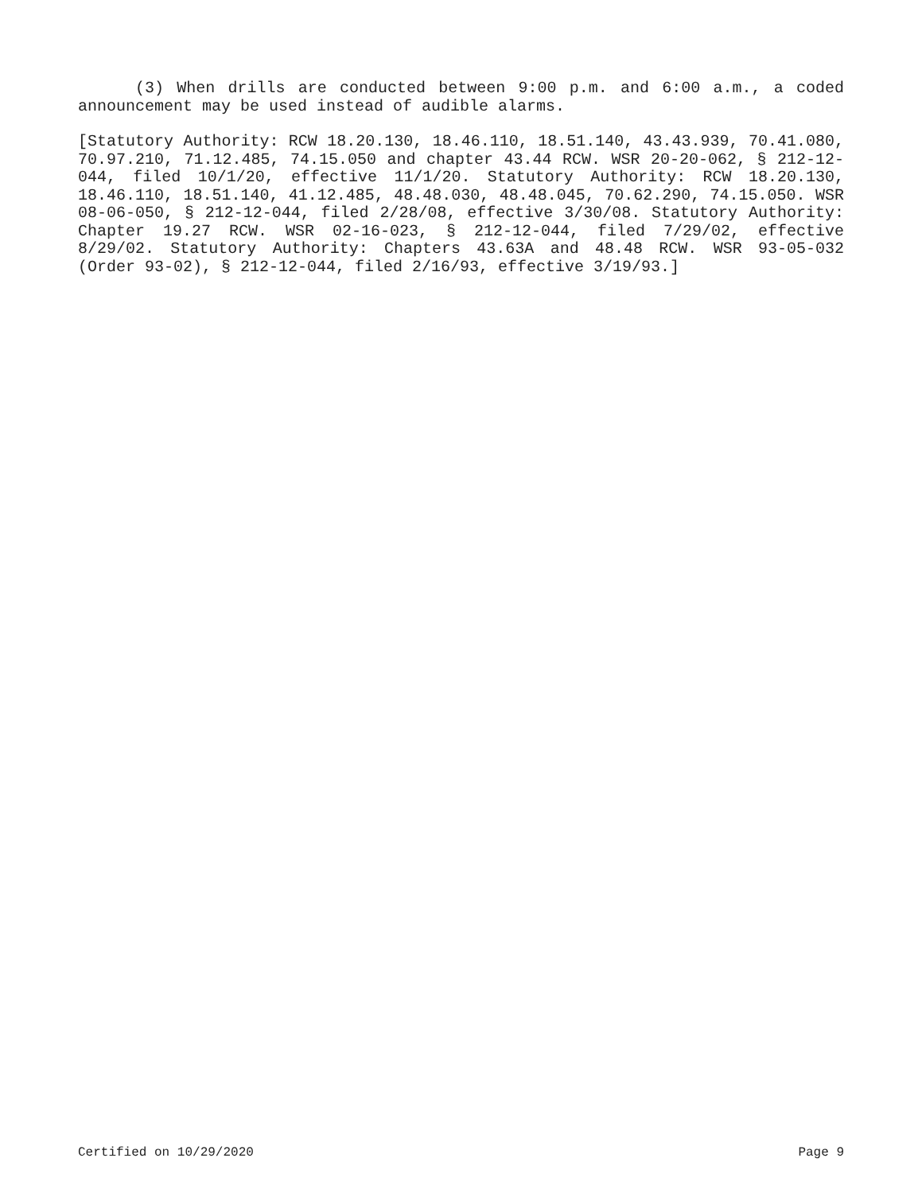(3) When drills are conducted between 9:00 p.m. and 6:00 a.m., a coded announcement may be used instead of audible alarms.
[Statutory Authority: RCW 18.20.130, 18.46.110, 18.51.140, 43.43.939, 70.41.080, 70.97.210, 71.12.485, 74.15.050 and chapter 43.44 RCW. WSR 20-20-062, § 212-12-044, filed 10/1/20, effective 11/1/20. Statutory Authority: RCW 18.20.130, 18.46.110, 18.51.140, 41.12.485, 48.48.030, 48.48.045, 70.62.290, 74.15.050. WSR 08-06-050, § 212-12-044, filed 2/28/08, effective 3/30/08. Statutory Authority: Chapter 19.27 RCW. WSR 02-16-023, § 212-12-044, filed 7/29/02, effective 8/29/02. Statutory Authority: Chapters 43.63A and 48.48 RCW. WSR 93-05-032 (Order 93-02), § 212-12-044, filed 2/16/93, effective 3/19/93.]
Certified on 10/29/2020 Page 9